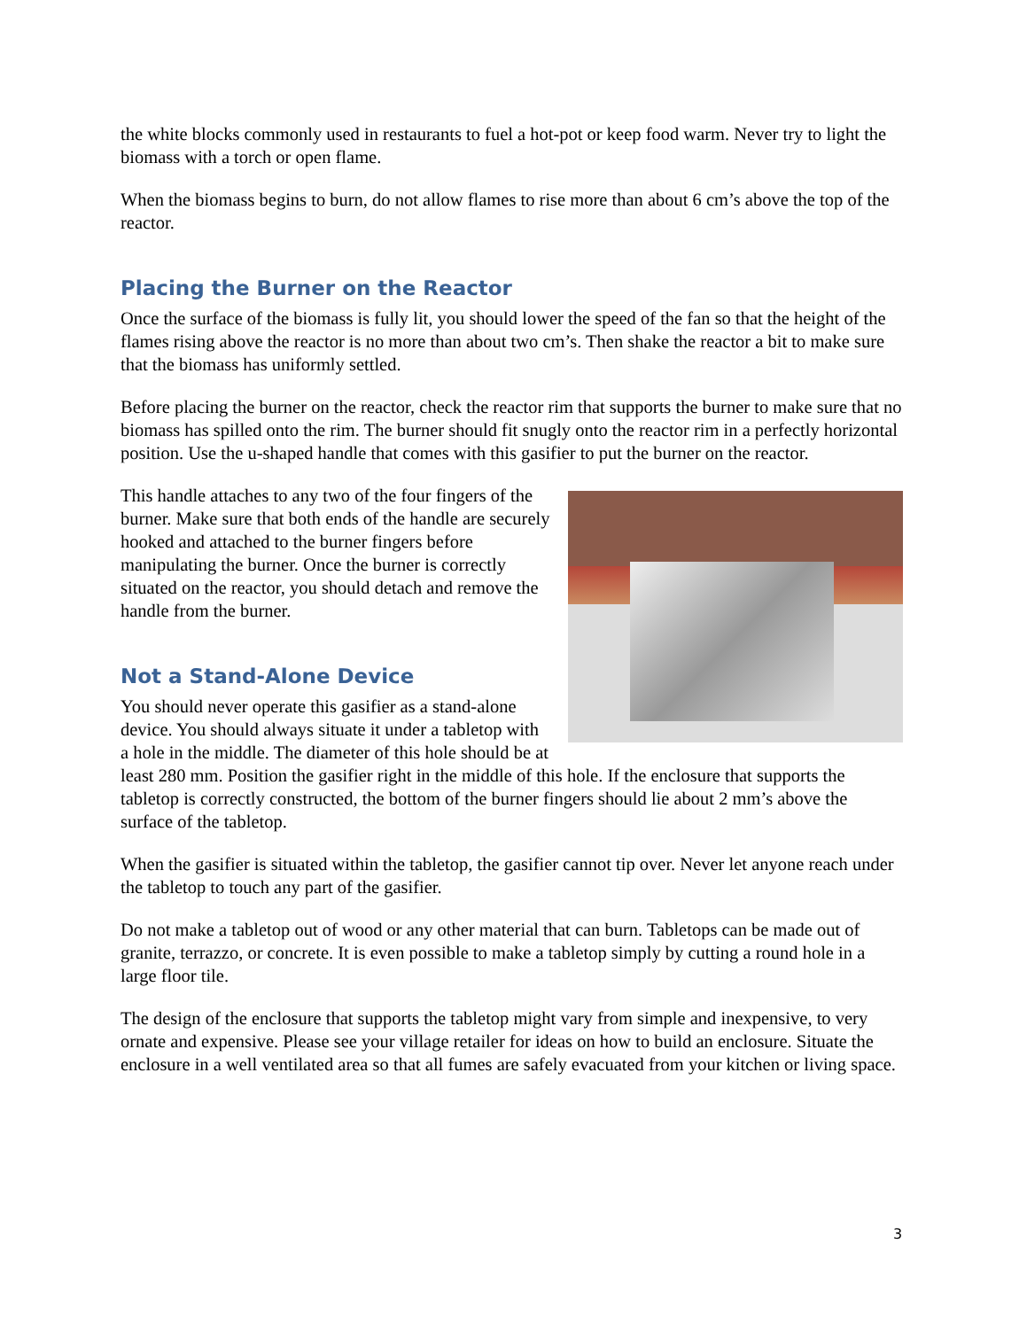the white blocks commonly used in restaurants to fuel a hot-pot or keep food warm. Never try to light the biomass with a torch or open flame.
When the biomass begins to burn, do not allow flames to rise more than about 6 cm’s above the top of the reactor.
Placing the Burner on the Reactor
Once the surface of the biomass is fully lit, you should lower the speed of the fan so that the height of the flames rising above the reactor is no more than about two cm’s. Then shake the reactor a bit to make sure that the biomass has uniformly settled.
Before placing the burner on the reactor, check the reactor rim that supports the burner to make sure that no biomass has spilled onto the rim. The burner should fit snugly onto the reactor rim in a perfectly horizontal position. Use the u-shaped handle that comes with this gasifier to put the burner on the reactor.
This handle attaches to any two of the four fingers of the burner. Make sure that both ends of the handle are securely hooked and attached to the burner fingers before manipulating the burner. Once the burner is correctly situated on the reactor, you should detach and remove the handle from the burner.
Not a Stand-Alone Device
You should never operate this gasifier as a stand-alone device. You should always situate it under a tabletop with a hole in the middle. The diameter of this hole should be at least 280 mm. Position the gasifier right in the middle of this hole. If the enclosure that supports the tabletop is correctly constructed, the bottom of the burner fingers should lie about 2 mm’s above the surface of the tabletop.
When the gasifier is situated within the tabletop, the gasifier cannot tip over. Never let anyone reach under the tabletop to touch any part of the gasifier.
Do not make a tabletop out of wood or any other material that can burn. Tabletops can be made out of granite, terrazzo, or concrete. It is even possible to make a tabletop simply by cutting a round hole in a large floor tile.
The design of the enclosure that supports the tabletop might vary from simple and inexpensive, to very ornate and expensive. Please see your village retailer for ideas on how to build an enclosure. Situate the enclosure in a well ventilated area so that all fumes are safely evacuated from your kitchen or living space.
3